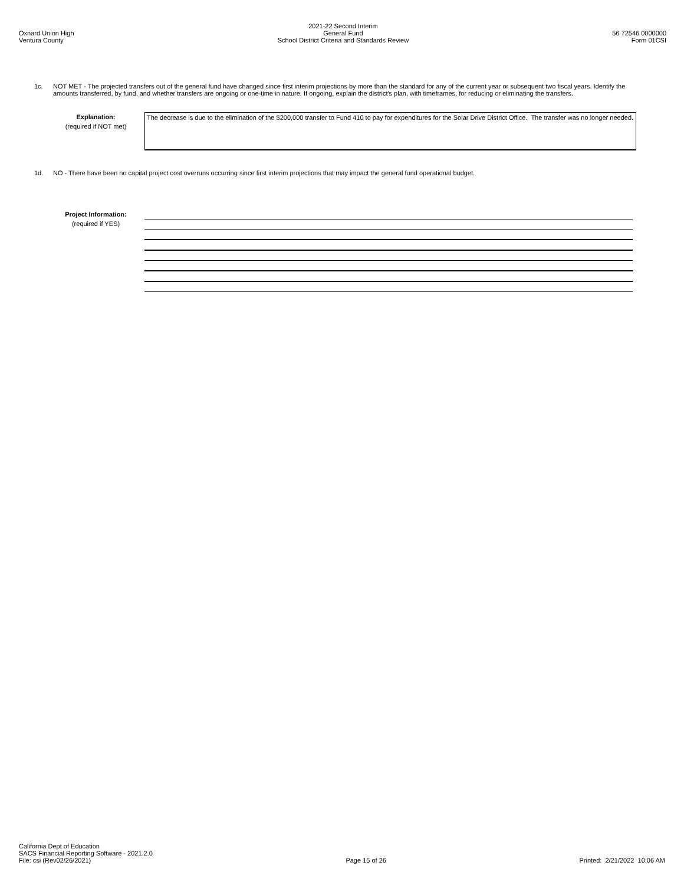Oxnard Union High
Ventura County
2021-22 Second Interim
General Fund
School District Criteria and Standards Review
56 72546 0000000
Form 01CSI
1c. NOT MET - The projected transfers out of the general fund have changed since first interim projections by more than the standard for any of the current year or subsequent two fiscal years. Identify the amounts transferred, by fund, and whether transfers are ongoing or one-time in nature. If ongoing, explain the district's plan, with timeframes, for reducing or eliminating the transfers.
Explanation:
(required if NOT met)
The decrease is due to the elimination of the $200,000 transfer to Fund 410 to pay for expenditures for the Solar Drive District Office. The transfer was no longer needed.
1d. NO - There have been no capital project cost overruns occurring since first interim projections that may impact the general fund operational budget.
Project Information:
(required if YES)
California Dept of Education
SACS Financial Reporting Software - 2021.2.0
File: csi (Rev02/26/2021)
Page 15 of 26
Printed: 2/21/2022 10:06 AM